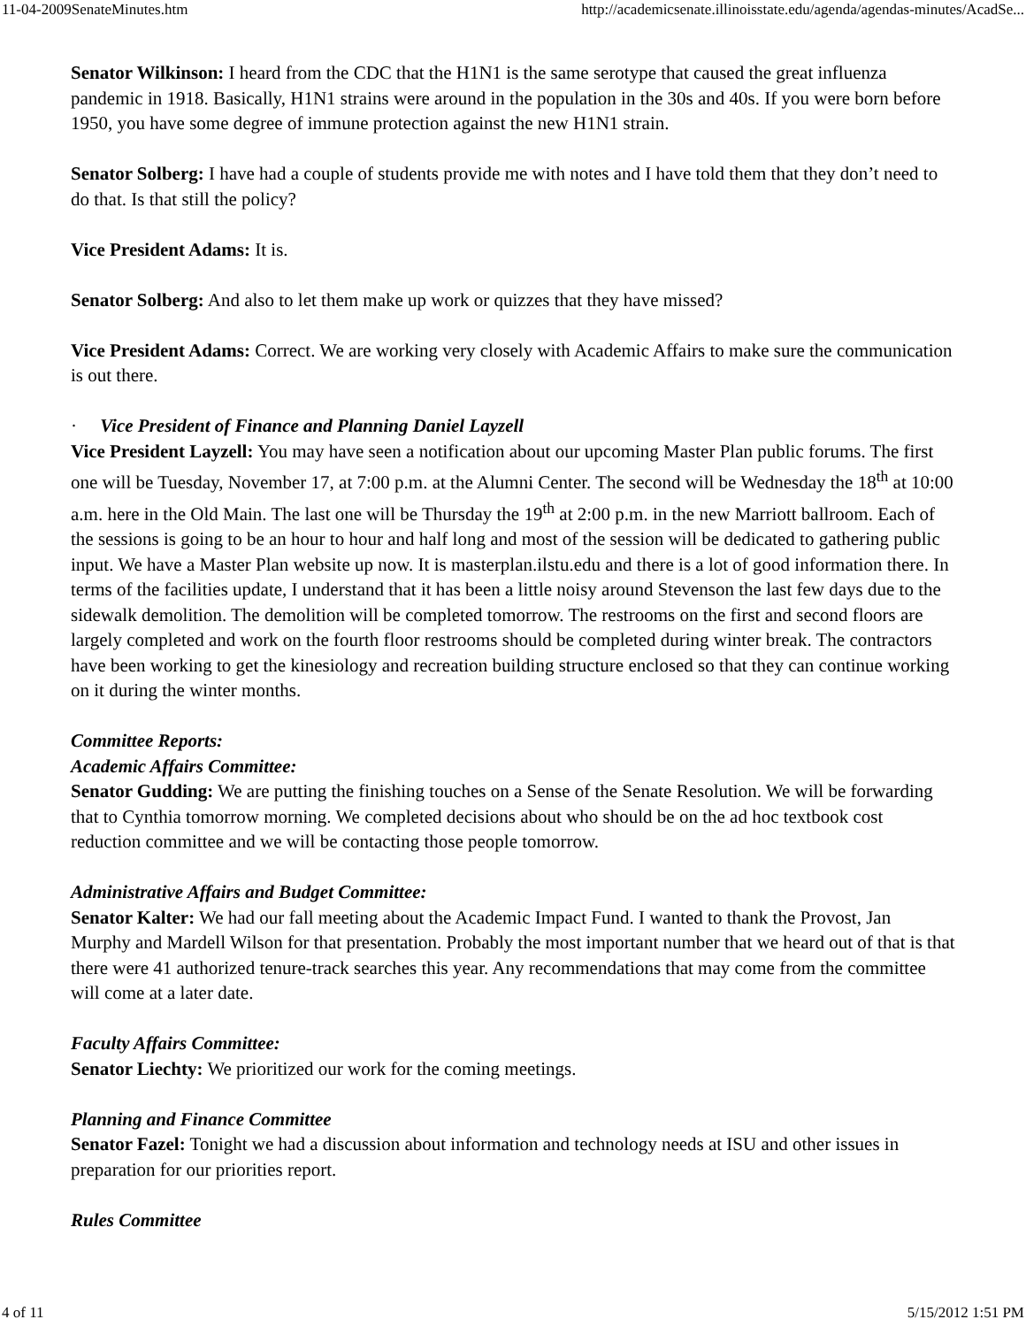11-04-2009SenateMinutes.htm http://academicsenate.illinoisstate.edu/agenda/agendas-minutes/AcadSe...
Senator Wilkinson: I heard from the CDC that the H1N1 is the same serotype that caused the great influenza pandemic in 1918. Basically, H1N1 strains were around in the population in the 30s and 40s. If you were born before 1950, you have some degree of immune protection against the new H1N1 strain.
Senator Solberg: I have had a couple of students provide me with notes and I have told them that they don’t need to do that. Is that still the policy?
Vice President Adams: It is.
Senator Solberg: And also to let them make up work or quizzes that they have missed?
Vice President Adams: Correct. We are working very closely with Academic Affairs to make sure the communication is out there.
· Vice President of Finance and Planning Daniel Layzell
Vice President Layzell: You may have seen a notification about our upcoming Master Plan public forums. The first one will be Tuesday, November 17, at 7:00 p.m. at the Alumni Center. The second will be Wednesday the 18<sup>th</sup> at 10:00 a.m. here in the Old Main. The last one will be Thursday the 19<sup>th</sup> at 2:00 p.m. in the new Marriott ballroom. Each of the sessions is going to be an hour to hour and half long and most of the session will be dedicated to gathering public input. We have a Master Plan website up now. It is masterplan.ilstu.edu and there is a lot of good information there. In terms of the facilities update, I understand that it has been a little noisy around Stevenson the last few days due to the sidewalk demolition. The demolition will be completed tomorrow. The restrooms on the first and second floors are largely completed and work on the fourth floor restrooms should be completed during winter break. The contractors have been working to get the kinesiology and recreation building structure enclosed so that they can continue working on it during the winter months.
Committee Reports:
Academic Affairs Committee:
Senator Gudding: We are putting the finishing touches on a Sense of the Senate Resolution. We will be forwarding that to Cynthia tomorrow morning. We completed decisions about who should be on the ad hoc textbook cost reduction committee and we will be contacting those people tomorrow.
Administrative Affairs and Budget Committee:
Senator Kalter: We had our fall meeting about the Academic Impact Fund. I wanted to thank the Provost, Jan Murphy and Mardell Wilson for that presentation. Probably the most important number that we heard out of that is that there were 41 authorized tenure-track searches this year. Any recommendations that may come from the committee will come at a later date.
Faculty Affairs Committee:
Senator Liechty: We prioritized our work for the coming meetings.
Planning and Finance Committee
Senator Fazel: Tonight we had a discussion about information and technology needs at ISU and other issues in preparation for our priorities report.
Rules Committee
4 of 11 5/15/2012 1:51 PM